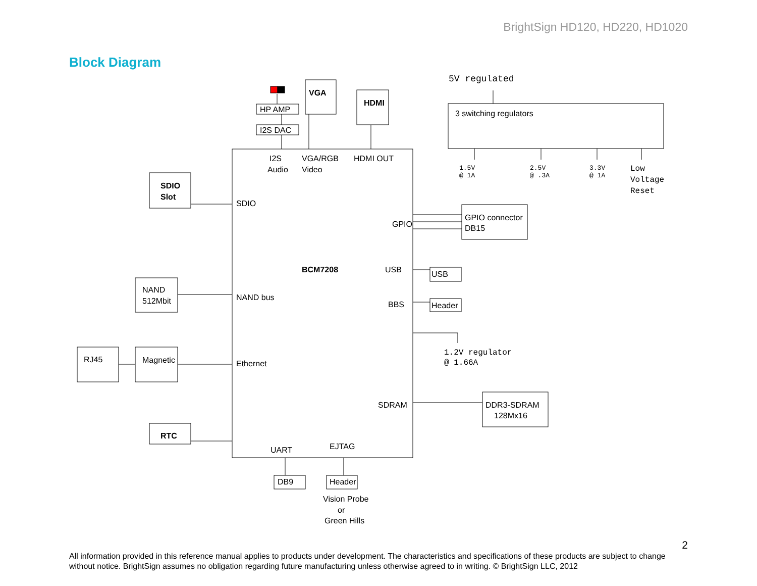BrightSign HD120, HD220, HD1020
Block Diagram
SDIO
Slot
NAND
512Mbit
RJ45
Magnetic
RTC
HP AMP
I2S DAC
VGA
HDMI
I2S
Audio
VGA/RGB
Video
HDMI OUT
SDIO
GPIO
BCM7208
USB
BBS
NAND bus
Ethernet
SDRAM
UART
EJTAG
DB9
Header
Vision Probe
or
Green Hills
3 switching regulators
GPIO connector
DB15
USB
Header
DDR3-SDRAM
128Mx16
5V regulated
1.5V
@ 1A
2.5V
@ .3A
3.3V
@ 1A
Low
Voltage
Reset
1.2V regulator
@ 1.66A
2
All information provided in this reference manual applies to products under development. The characteristics and specifications of these products are subject to change without notice. BrightSign assumes no obligation regarding future manufacturing unless otherwise agreed to in writing. © BrightSign LLC, 2012